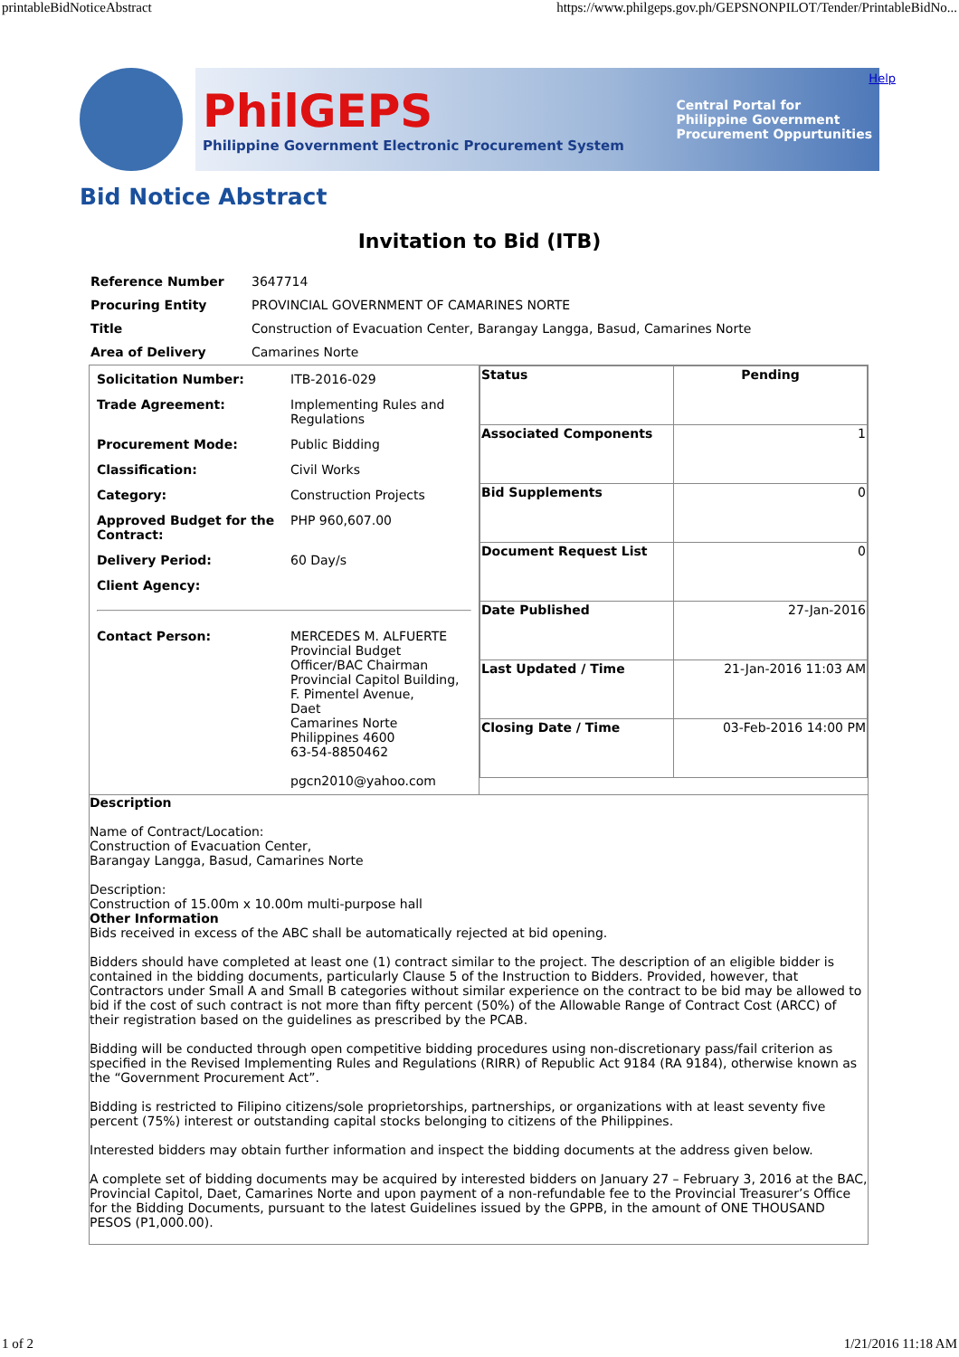printableBidNoticeAbstract https://www.philgeps.gov.ph/GEPSNONPILOT/Tender/PrintableBidNo...
PhilGEPS
Philippine Government Electronic Procurement System
Central Portal for
Philippine Government
Procurement Oppurtunities
Help
Bid Notice Abstract
Invitation to Bid (ITB)
| Reference Number | 3647714 |
| Procuring Entity | PROVINCIAL GOVERNMENT OF CAMARINES NORTE |
| Title | Construction of Evacuation Center, Barangay Langga, Basud, Camarines Norte |
| Area of Delivery | Camarines Norte |
| / Solicitation Number: / ITB-2016-029 / / Trade Agreement: / Implementing Rules and Regulations / / Procurement Mode: / Public Bidding / / Classification: / Civil Works / / Category: / Construction Projects / / Approved Budget for the Contract: / PHP 960,607.00 / / Delivery Period: / 60 Day/s / / Client Agency: / / / Contact Person: / MERCEDES M. ALFUERTE Provincial Budget Officer/BAC Chairman Provincial Capitol Building, F. Pimentel Avenue, Daet Camarines Norte Philippines 4600 63-54-8850462 pgcn2010@yahoo.com / | / Status / Pending / / Associated Components / 1 / / Bid Supplements / 0 / / Document Request List / 0 / / Date Published / 27-Jan-2016 / / Last Updated / Time / 21-Jan-2016 11:03 AM / / Closing Date / Time / 03-Feb-2016 14:00 PM / |
| Description Name of Contract/Location: Construction of Evacuation Center, Barangay Langga, Basud, Camarines Norte Description: Construction of 15.00m x 10.00m multi-purpose hall Other Information Bids received in excess of the ABC shall be automatically rejected at bid opening. Bidders should have completed at least one (1) contract similar to the project. The description of an eligible bidder is contained in the bidding documents, particularly Clause 5 of the Instruction to Bidders. Provided, however, that Contractors under Small A and Small B categories without similar experience on the contract to be bid may be allowed to bid if the cost of such contract is not more than fifty percent (50%) of the Allowable Range of Contract Cost (ARCC) of their registration based on the guidelines as prescribed by the PCAB. Bidding will be conducted through open competitive bidding procedures using non-discretionary pass/fail criterion as specified in the Revised Implementing Rules and Regulations (RIRR) of Republic Act 9184 (RA 9184), otherwise known as the “Government Procurement Act”. Bidding is restricted to Filipino citizens/sole proprietorships, partnerships, or organizations with at least seventy five percent (75%) interest or outstanding capital stocks belonging to citizens of the Philippines. Interested bidders may obtain further information and inspect the bidding documents at the address given below. A complete set of bidding documents may be acquired by interested bidders on January 27 – February 3, 2016 at the BAC, Provincial Capitol, Daet, Camarines Norte and upon payment of a non-refundable fee to the Provincial Treasurer’s Office for the Bidding Documents, pursuant to the latest Guidelines issued by the GPPB, in the amount of ONE THOUSAND PESOS (P1,000.00). | |
1 of 2 1/21/2016 11:18 AM